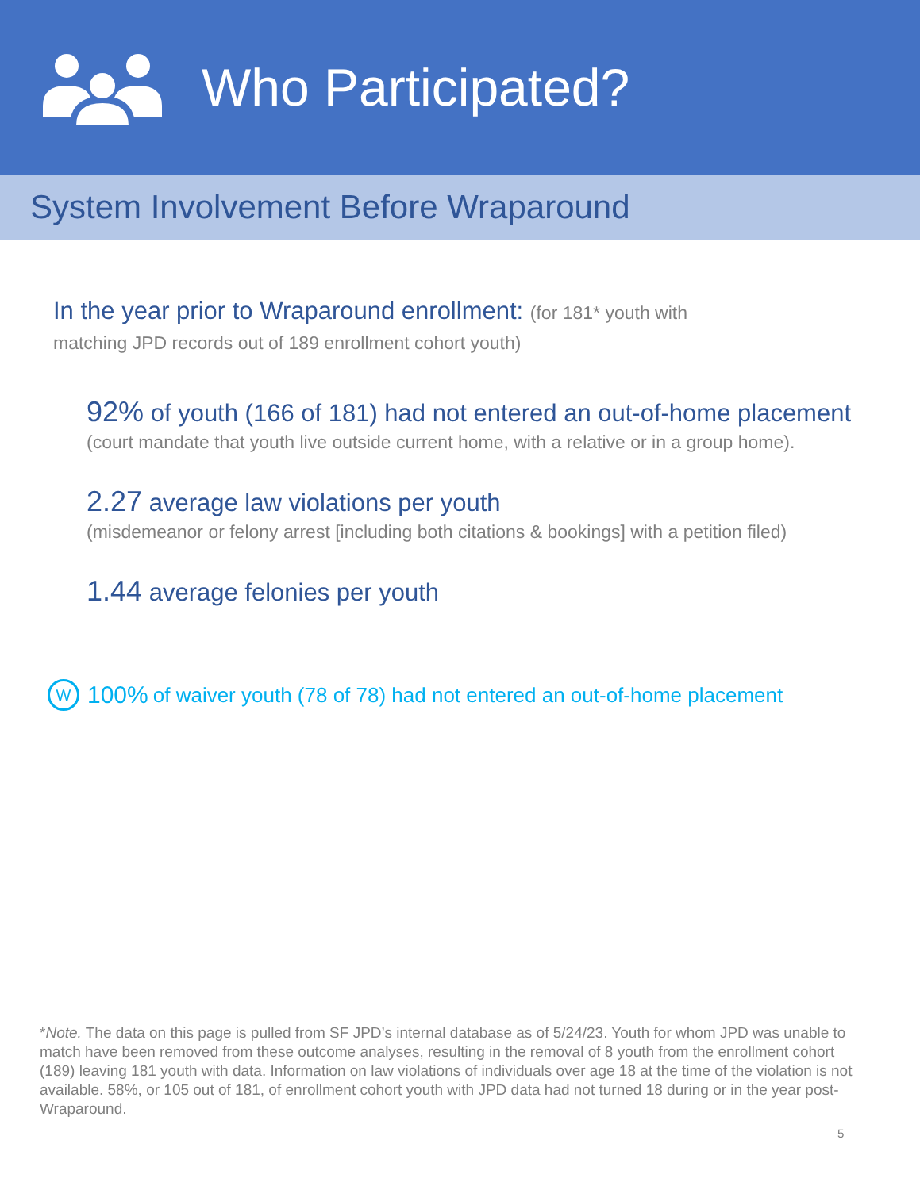Who Participated?
System Involvement Before Wraparound
In the year prior to Wraparound enrollment: (for 181* youth with
matching JPD records out of 189 enrollment cohort youth)
92% of youth (166 of 181) had not entered an out-of-home placement
(court mandate that youth live outside current home, with a relative or in a group home).
2.27 average law violations per youth
(misdemeanor or felony arrest [including both citations & bookings] with a petition filed)
1.44 average felonies per youth
W 100% of waiver youth (78 of 78) had not entered an out-of-home placement
*Note. The data on this page is pulled from SF JPD’s internal database as of 5/24/23. Youth for whom JPD was unable to match have been removed from these outcome analyses, resulting in the removal of 8 youth from the enrollment cohort (189) leaving 181 youth with data. Information on law violations of individuals over age 18 at the time of the violation is not available. 58%, or 105 out of 181, of enrollment cohort youth with JPD data had not turned 18 during or in the year post-Wraparound.
5